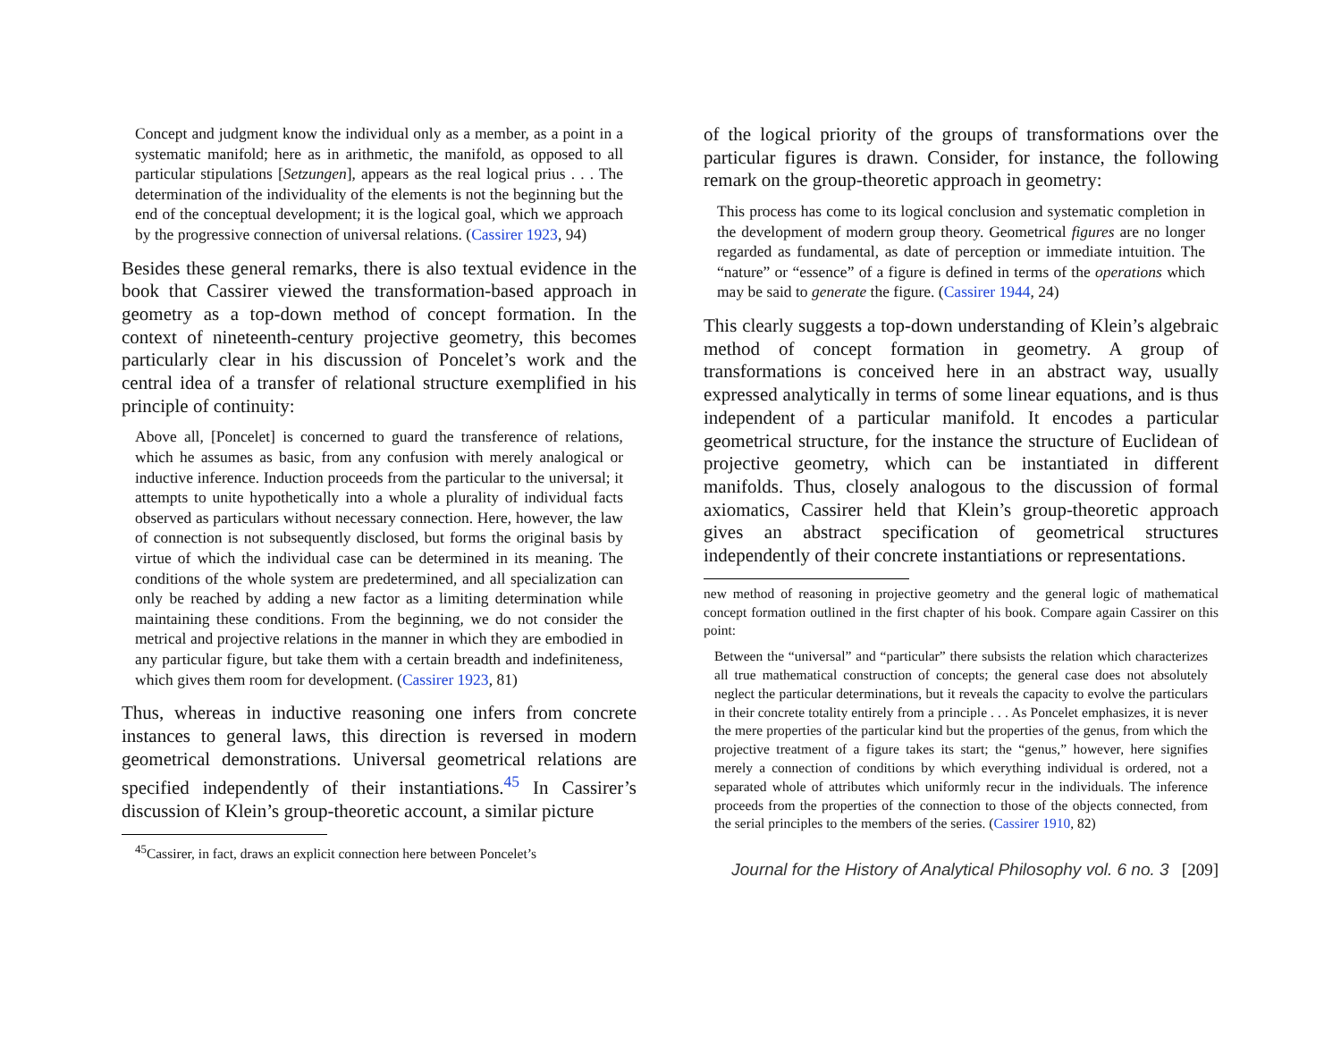Concept and judgment know the individual only as a member, as a point in a systematic manifold; here as in arithmetic, the manifold, as opposed to all particular stipulations [Setzungen], appears as the real logical prius . . . The determination of the individuality of the elements is not the beginning but the end of the conceptual development; it is the logical goal, which we approach by the progressive connection of universal relations. (Cassirer 1923, 94)
Besides these general remarks, there is also textual evidence in the book that Cassirer viewed the transformation-based approach in geometry as a top-down method of concept formation. In the context of nineteenth-century projective geometry, this becomes particularly clear in his discussion of Poncelet’s work and the central idea of a transfer of relational structure exemplified in his principle of continuity:
Above all, [Poncelet] is concerned to guard the transference of relations, which he assumes as basic, from any confusion with merely analogical or inductive inference. Induction proceeds from the particular to the universal; it attempts to unite hypothetically into a whole a plurality of individual facts observed as particulars without necessary connection. Here, however, the law of connection is not subsequently disclosed, but forms the original basis by virtue of which the individual case can be determined in its meaning. The conditions of the whole system are predetermined, and all specialization can only be reached by adding a new factor as a limiting determination while maintaining these conditions. From the beginning, we do not consider the metrical and projective relations in the manner in which they are embodied in any particular figure, but take them with a certain breadth and indefiniteness, which gives them room for development. (Cassirer 1923, 81)
Thus, whereas in inductive reasoning one infers from concrete instances to general laws, this direction is reversed in modern geometrical demonstrations. Universal geometrical relations are specified independently of their instantiations.<sup>45</sup> In Cassirer’s discussion of Klein’s group-theoretic account, a similar picture
<sup>45</sup> Cassirer, in fact, draws an explicit connection here between Poncelet’s
of the logical priority of the groups of transformations over the particular figures is drawn. Consider, for instance, the following remark on the group-theoretic approach in geometry:
This process has come to its logical conclusion and systematic completion in the development of modern group theory. Geometrical figures are no longer regarded as fundamental, as date of perception or immediate intuition. The “nature” or “essence” of a figure is defined in terms of the operations which may be said to generate the figure. (Cassirer 1944, 24)
This clearly suggests a top-down understanding of Klein’s algebraic method of concept formation in geometry. A group of transformations is conceived here in an abstract way, usually expressed analytically in terms of some linear equations, and is thus independent of a particular manifold. It encodes a particular geometrical structure, for the instance the structure of Euclidean of projective geometry, which can be instantiated in different manifolds. Thus, closely analogous to the discussion of formal axiomatics, Cassirer held that Klein’s group-theoretic approach gives an abstract specification of geometrical structures independently of their concrete instantiations or representations.
new method of reasoning in projective geometry and the general logic of mathematical concept formation outlined in the first chapter of his book. Compare again Cassirer on this point:
Between the “universal” and “particular” there subsists the relation which characterizes all true mathematical construction of concepts; the general case does not absolutely neglect the particular determinations, but it reveals the capacity to evolve the particulars in their concrete totality entirely from a principle . . . As Poncelet emphasizes, it is never the mere properties of the particular kind but the properties of the genus, from which the projective treatment of a figure takes its start; the “genus,” however, here signifies merely a connection of conditions by which everything individual is ordered, not a separated whole of attributes which uniformly recur in the individuals. The inference proceeds from the properties of the connection to those of the objects connected, from the serial principles to the members of the series. (Cassirer 1910, 82)
Journal for the History of Analytical Philosophy vol. 6 no. 3 [209]